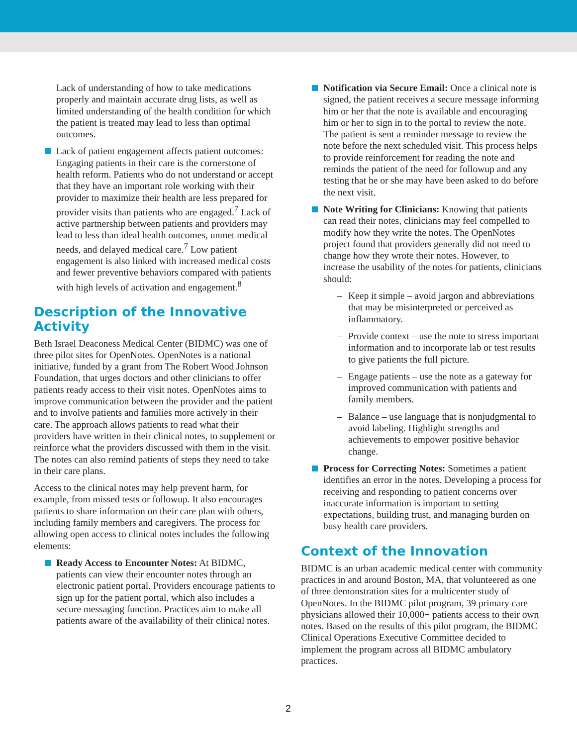Lack of understanding of how to take medications properly and maintain accurate drug lists, as well as limited understanding of the health condition for which the patient is treated may lead to less than optimal outcomes.
Lack of patient engagement affects patient outcomes: Engaging patients in their care is the cornerstone of health reform. Patients who do not understand or accept that they have an important role working with their provider to maximize their health are less prepared for provider visits than patients who are engaged.<sup>7</sup> Lack of active partnership between patients and providers may lead to less than ideal health outcomes, unmet medical needs, and delayed medical care.<sup>7</sup> Low patient engagement is also linked with increased medical costs and fewer preventive behaviors compared with patients with high levels of activation and engagement.<sup>8</sup>
Description of the Innovative Activity
Beth Israel Deaconess Medical Center (BIDMC) was one of three pilot sites for OpenNotes. OpenNotes is a national initiative, funded by a grant from The Robert Wood Johnson Foundation, that urges doctors and other clinicians to offer patients ready access to their visit notes. OpenNotes aims to improve communication between the provider and the patient and to involve patients and families more actively in their care. The approach allows patients to read what their providers have written in their clinical notes, to supplement or reinforce what the providers discussed with them in the visit. The notes can also remind patients of steps they need to take in their care plans.
Access to the clinical notes may help prevent harm, for example, from missed tests or followup. It also encourages patients to share information on their care plan with others, including family members and caregivers. The process for allowing open access to clinical notes includes the following elements:
Ready Access to Encounter Notes: At BIDMC, patients can view their encounter notes through an electronic patient portal. Providers encourage patients to sign up for the patient portal, which also includes a secure messaging function. Practices aim to make all patients aware of the availability of their clinical notes.
Notification via Secure Email: Once a clinical note is signed, the patient receives a secure message informing him or her that the note is available and encouraging him or her to sign in to the portal to review the note. The patient is sent a reminder message to review the note before the next scheduled visit. This process helps to provide reinforcement for reading the note and reminds the patient of the need for followup and any testing that he or she may have been asked to do before the next visit.
Note Writing for Clinicians: Knowing that patients can read their notes, clinicians may feel compelled to modify how they write the notes. The OpenNotes project found that providers generally did not need to change how they wrote their notes. However, to increase the usability of the notes for patients, clinicians should:
– Keep it simple – avoid jargon and abbreviations that may be misinterpreted or perceived as inflammatory.
– Provide context – use the note to stress important information and to incorporate lab or test results to give patients the full picture.
– Engage patients – use the note as a gateway for improved communication with patients and family members.
– Balance – use language that is nonjudgmental to avoid labeling. Highlight strengths and achievements to empower positive behavior change.
Process for Correcting Notes: Sometimes a patient identifies an error in the notes. Developing a process for receiving and responding to patient concerns over inaccurate information is important to setting expectations, building trust, and managing burden on busy health care providers.
Context of the Innovation
BIDMC is an urban academic medical center with community practices in and around Boston, MA, that volunteered as one of three demonstration sites for a multicenter study of OpenNotes. In the BIDMC pilot program, 39 primary care physicians allowed their 10,000+ patients access to their own notes. Based on the results of this pilot program, the BIDMC Clinical Operations Executive Committee decided to implement the program across all BIDMC ambulatory practices.
2